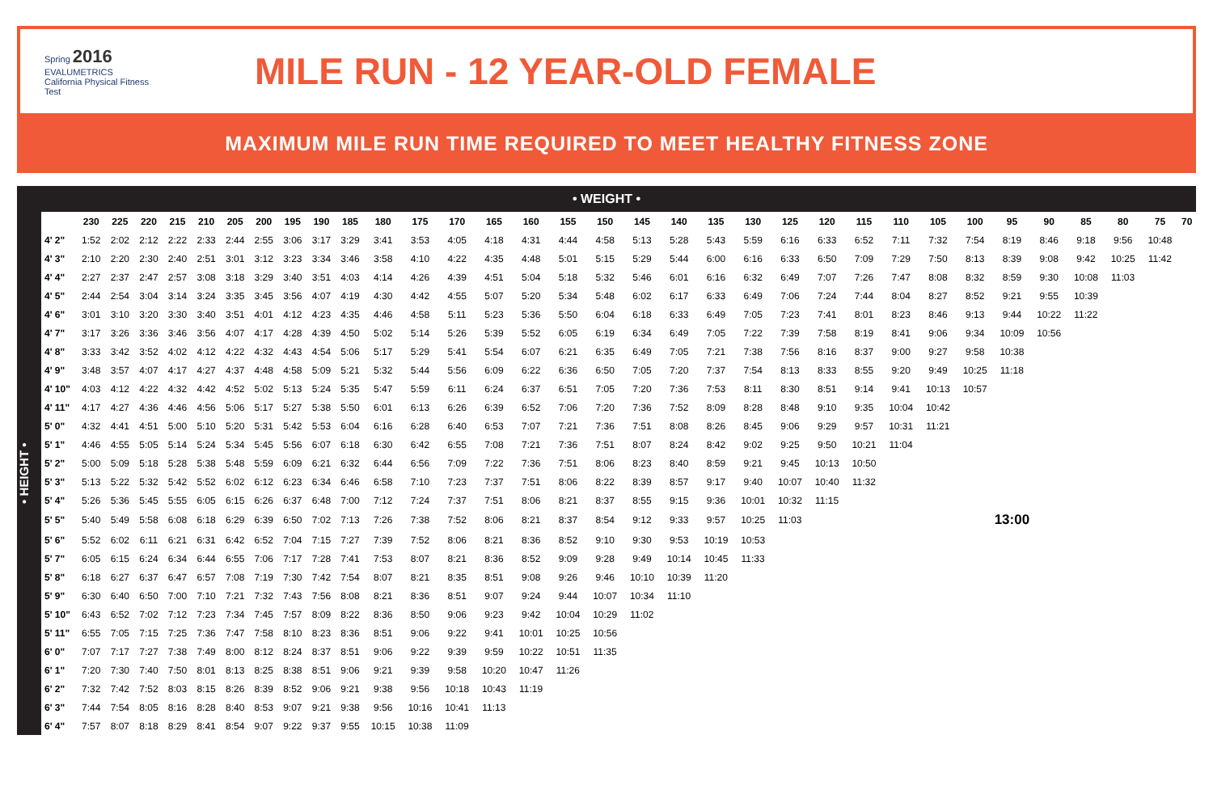Spring 2016
EVALUMETRICS
California Physical Fitness Test
MILE RUN - 12 YEAR-OLD FEMALE
MAXIMUM MILE RUN TIME REQUIRED TO MEET HEALTHY FITNESS ZONE
• WEIGHT •
• HEIGHT •
| | 230 | 225 | 220 | 215 | 210 | 205 | 200 | 195 | 190 | 185 | 180 | 175 | 170 | 165 | 160 | 155 | 150 | 145 | 140 | 135 | 130 | 125 | 120 | 115 | 110 | 105 | 100 | 95 | 90 | 85 | 80 | 75 | 70 |
| --- | --- | --- | --- | --- | --- | --- | --- | --- | --- | --- | --- | --- | --- | --- | --- | --- | --- | --- | --- | --- | --- | --- | --- | --- | --- | --- | --- | --- | --- | --- | --- | --- | --- |
| 4' 2" | 1:52 | 2:02 | 2:12 | 2:22 | 2:33 | 2:44 | 2:55 | 3:06 | 3:17 | 3:29 | 3:41 | 3:53 | 4:05 | 4:18 | 4:31 | 4:44 | 4:58 | 5:13 | 5:28 | 5:43 | 5:59 | 6:16 | 6:33 | 6:52 | 7:11 | 7:32 | 7:54 | 8:19 | 8:46 | 9:18 | 9:56 | 10:48 | |
| 4' 3" | 2:10 | 2:20 | 2:30 | 2:40 | 2:51 | 3:01 | 3:12 | 3:23 | 3:34 | 3:46 | 3:58 | 4:10 | 4:22 | 4:35 | 4:48 | 5:01 | 5:15 | 5:29 | 5:44 | 6:00 | 6:16 | 6:33 | 6:50 | 7:09 | 7:29 | 7:50 | 8:13 | 8:39 | 9:08 | 9:42 | 10:25 | 11:42 | |
| 4' 4" | 2:27 | 2:37 | 2:47 | 2:57 | 3:08 | 3:18 | 3:29 | 3:40 | 3:51 | 4:03 | 4:14 | 4:26 | 4:39 | 4:51 | 5:04 | 5:18 | 5:32 | 5:46 | 6:01 | 6:16 | 6:32 | 6:49 | 7:07 | 7:26 | 7:47 | 8:08 | 8:32 | 8:59 | 9:30 | 10:08 | 11:03 | | |
| 4' 5" | 2:44 | 2:54 | 3:04 | 3:14 | 3:24 | 3:35 | 3:45 | 3:56 | 4:07 | 4:19 | 4:30 | 4:42 | 4:55 | 5:07 | 5:20 | 5:34 | 5:48 | 6:02 | 6:17 | 6:33 | 6:49 | 7:06 | 7:24 | 7:44 | 8:04 | 8:27 | 8:52 | 9:21 | 9:55 | 10:39 | | | |
| 4' 6" | 3:01 | 3:10 | 3:20 | 3:30 | 3:40 | 3:51 | 4:01 | 4:12 | 4:23 | 4:35 | 4:46 | 4:58 | 5:11 | 5:23 | 5:36 | 5:50 | 6:04 | 6:18 | 6:33 | 6:49 | 7:05 | 7:23 | 7:41 | 8:01 | 8:23 | 8:46 | 9:13 | 9:44 | 10:22 | 11:22 | | | |
| 4' 7" | 3:17 | 3:26 | 3:36 | 3:46 | 3:56 | 4:07 | 4:17 | 4:28 | 4:39 | 4:50 | 5:02 | 5:14 | 5:26 | 5:39 | 5:52 | 6:05 | 6:19 | 6:34 | 6:49 | 7:05 | 7:22 | 7:39 | 7:58 | 8:19 | 8:41 | 9:06 | 9:34 | 10:09 | 10:56 | | | | |
| 4' 8" | 3:33 | 3:42 | 3:52 | 4:02 | 4:12 | 4:22 | 4:32 | 4:43 | 4:54 | 5:06 | 5:17 | 5:29 | 5:41 | 5:54 | 6:07 | 6:21 | 6:35 | 6:49 | 7:05 | 7:21 | 7:38 | 7:56 | 8:16 | 8:37 | 9:00 | 9:27 | 9:58 | 10:38 | | | | | |
| 4' 9" | 3:48 | 3:57 | 4:07 | 4:17 | 4:27 | 4:37 | 4:48 | 4:58 | 5:09 | 5:21 | 5:32 | 5:44 | 5:56 | 6:09 | 6:22 | 6:36 | 6:50 | 7:05 | 7:20 | 7:37 | 7:54 | 8:13 | 8:33 | 8:55 | 9:20 | 9:49 | 10:25 | 11:18 | | | | | |
| 4' 10" | 4:03 | 4:12 | 4:22 | 4:32 | 4:42 | 4:52 | 5:02 | 5:13 | 5:24 | 5:35 | 5:47 | 5:59 | 6:11 | 6:24 | 6:37 | 6:51 | 7:05 | 7:20 | 7:36 | 7:53 | 8:11 | 8:30 | 8:51 | 9:14 | 9:41 | 10:13 | 10:57 | | | | | | |
| 4' 11" | 4:17 | 4:27 | 4:36 | 4:46 | 4:56 | 5:06 | 5:17 | 5:27 | 5:38 | 5:50 | 6:01 | 6:13 | 6:26 | 6:39 | 6:52 | 7:06 | 7:20 | 7:36 | 7:52 | 8:09 | 8:28 | 8:48 | 9:10 | 9:35 | 10:04 | 10:42 | | | | | | | |
| 5' 0" | 4:32 | 4:41 | 4:51 | 5:00 | 5:10 | 5:20 | 5:31 | 5:42 | 5:53 | 6:04 | 6:16 | 6:28 | 6:40 | 6:53 | 7:07 | 7:21 | 7:36 | 7:51 | 8:08 | 8:26 | 8:45 | 9:06 | 9:29 | 9:57 | 10:31 | 11:21 | | | | | | | |
| 5' 1" | 4:46 | 4:55 | 5:05 | 5:14 | 5:24 | 5:34 | 5:45 | 5:56 | 6:07 | 6:18 | 6:30 | 6:42 | 6:55 | 7:08 | 7:21 | 7:36 | 7:51 | 8:07 | 8:24 | 8:42 | 9:02 | 9:25 | 9:50 | 10:21 | 11:04 | | | | | | | | |
| 5' 2" | 5:00 | 5:09 | 5:18 | 5:28 | 5:38 | 5:48 | 5:59 | 6:09 | 6:21 | 6:32 | 6:44 | 6:56 | 7:09 | 7:22 | 7:36 | 7:51 | 8:06 | 8:23 | 8:40 | 8:59 | 9:21 | 9:45 | 10:13 | 10:50 | | | | | | | | | |
| 5' 3" | 5:13 | 5:22 | 5:32 | 5:42 | 5:52 | 6:02 | 6:12 | 6:23 | 6:34 | 6:46 | 6:58 | 7:10 | 7:23 | 7:37 | 7:51 | 8:06 | 8:22 | 8:39 | 8:57 | 9:17 | 9:40 | 10:07 | 10:40 | 11:32 | | | | | | | | | |
| 5' 4" | 5:26 | 5:36 | 5:45 | 5:55 | 6:05 | 6:15 | 6:26 | 6:37 | 6:48 | 7:00 | 7:12 | 7:24 | 7:37 | 7:51 | 8:06 | 8:21 | 8:37 | 8:55 | 9:15 | 9:36 | 10:01 | 10:32 | 11:15 | | | | | | | | | | |
| 5' 5" | 5:40 | 5:49 | 5:58 | 6:08 | 6:18 | 6:29 | 6:39 | 6:50 | 7:02 | 7:13 | 7:26 | 7:38 | 7:52 | 8:06 | 8:21 | 8:37 | 8:54 | 9:12 | 9:33 | 9:57 | 10:25 | 11:03 | | | | | 13:00 | | | | | | |
| 5' 6" | 5:52 | 6:02 | 6:11 | 6:21 | 6:31 | 6:42 | 6:52 | 7:04 | 7:15 | 7:27 | 7:39 | 7:52 | 8:06 | 8:21 | 8:36 | 8:52 | 9:10 | 9:30 | 9:53 | 10:19 | 10:53 | | | | | | | | | | | | |
| 5' 7" | 6:05 | 6:15 | 6:24 | 6:34 | 6:44 | 6:55 | 7:06 | 7:17 | 7:28 | 7:41 | 7:53 | 8:07 | 8:21 | 8:36 | 8:52 | 9:09 | 9:28 | 9:49 | 10:14 | 10:45 | 11:33 | | | | | | | | | | | | |
| 5' 8" | 6:18 | 6:27 | 6:37 | 6:47 | 6:57 | 7:08 | 7:19 | 7:30 | 7:42 | 7:54 | 8:07 | 8:21 | 8:35 | 8:51 | 9:08 | 9:26 | 9:46 | 10:10 | 10:39 | 11:20 | | | | | | | | | | | | | |
| 5' 9" | 6:30 | 6:40 | 6:50 | 7:00 | 7:10 | 7:21 | 7:32 | 7:43 | 7:56 | 8:08 | 8:21 | 8:36 | 8:51 | 9:07 | 9:24 | 9:44 | 10:07 | 10:34 | 11:10 | | | | | | | | | | | | | | |
| 5' 10" | 6:43 | 6:52 | 7:02 | 7:12 | 7:23 | 7:34 | 7:45 | 7:57 | 8:09 | 8:22 | 8:36 | 8:50 | 9:06 | 9:23 | 9:42 | 10:04 | 10:29 | 11:02 | | | | | | | | | | | | | | | |
| 5' 11" | 6:55 | 7:05 | 7:15 | 7:25 | 7:36 | 7:47 | 7:58 | 8:10 | 8:23 | 8:36 | 8:51 | 9:06 | 9:22 | 9:41 | 10:01 | 10:25 | 10:56 | | | | | | | | | | | | | | | | |
| 6' 0" | 7:07 | 7:17 | 7:27 | 7:38 | 7:49 | 8:00 | 8:12 | 8:24 | 8:37 | 8:51 | 9:06 | 9:22 | 9:39 | 9:59 | 10:22 | 10:51 | 11:35 | | | | | | | | | | | | | | | | |
| 6' 1" | 7:20 | 7:30 | 7:40 | 7:50 | 8:01 | 8:13 | 8:25 | 8:38 | 8:51 | 9:06 | 9:21 | 9:39 | 9:58 | 10:20 | 10:47 | 11:26 | | | | | | | | | | | | | | | | | |
| 6' 2" | 7:32 | 7:42 | 7:52 | 8:03 | 8:15 | 8:26 | 8:39 | 8:52 | 9:06 | 9:21 | 9:38 | 9:56 | 10:18 | 10:43 | 11:19 | | | | | | | | | | | | | | | | | | |
| 6' 3" | 7:44 | 7:54 | 8:05 | 8:16 | 8:28 | 8:40 | 8:53 | 9:07 | 9:21 | 9:38 | 9:56 | 10:16 | 10:41 | 11:13 | | | | | | | | | | | | | | | | | | | |
| 6' 4" | 7:57 | 8:07 | 8:18 | 8:29 | 8:41 | 8:54 | 9:07 | 9:22 | 9:37 | 9:55 | 10:15 | 10:38 | 11:09 | | | | | | | | | | | | | | | | | | | | |